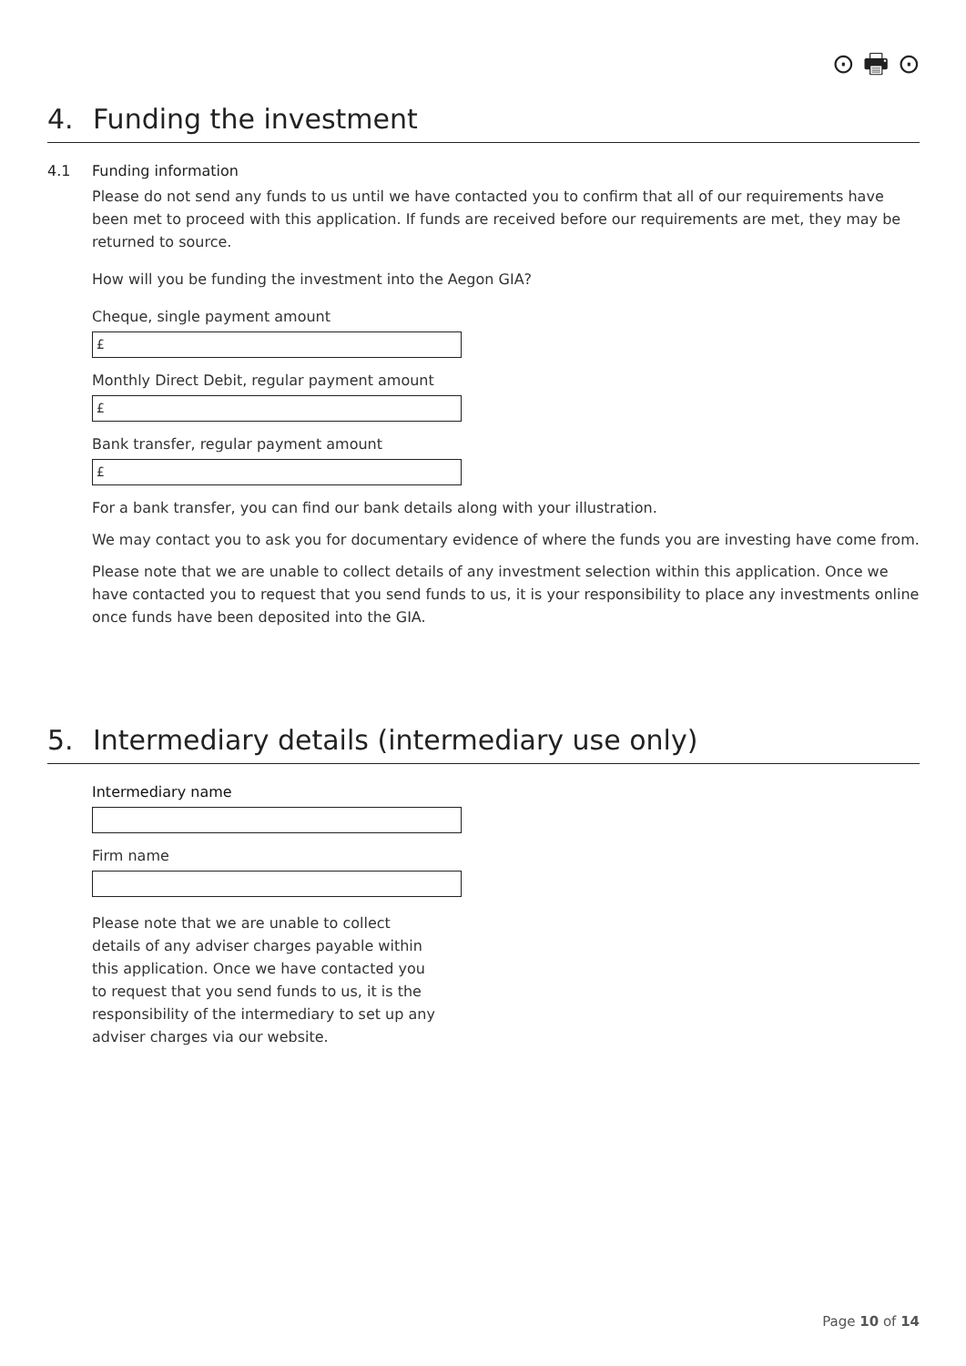⊙ 🖶 ⊙
4. Funding the investment
4.1 Funding information
Please do not send any funds to us until we have contacted you to confirm that all of our requirements have been met to proceed with this application. If funds are received before our requirements are met, they may be returned to source.
How will you be funding the investment into the Aegon GIA?
Cheque, single payment amount
£
Monthly Direct Debit, regular payment amount
£
Bank transfer, regular payment amount
£
For a bank transfer, you can find our bank details along with your illustration.
We may contact you to ask you for documentary evidence of where the funds you are investing have come from.
Please note that we are unable to collect details of any investment selection within this application. Once we have contacted you to request that you send funds to us, it is your responsibility to place any investments online once funds have been deposited into the GIA.
5. Intermediary details (intermediary use only)
Intermediary name
Firm name
Please note that we are unable to collect details of any adviser charges payable within this application. Once we have contacted you to request that you send funds to us, it is the responsibility of the intermediary to set up any adviser charges via our website.
Page 10 of 14